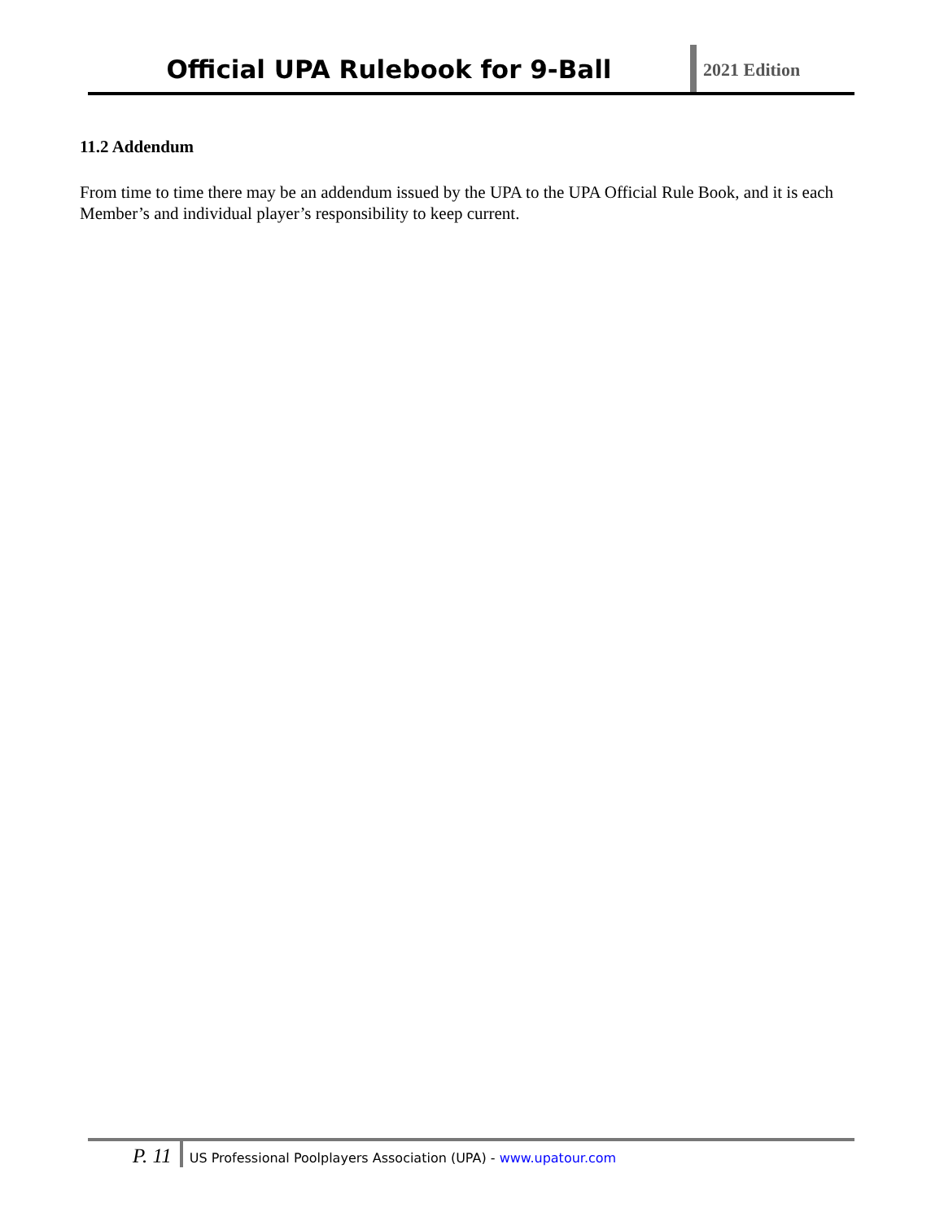Official UPA Rulebook for 9-Ball
2021 Edition
11.2 Addendum
From time to time there may be an addendum issued by the UPA to the UPA Official Rule Book, and it is each Member’s and individual player’s responsibility to keep current.
P. 11
US Professional Poolplayers Association (UPA) - www.upatour.com